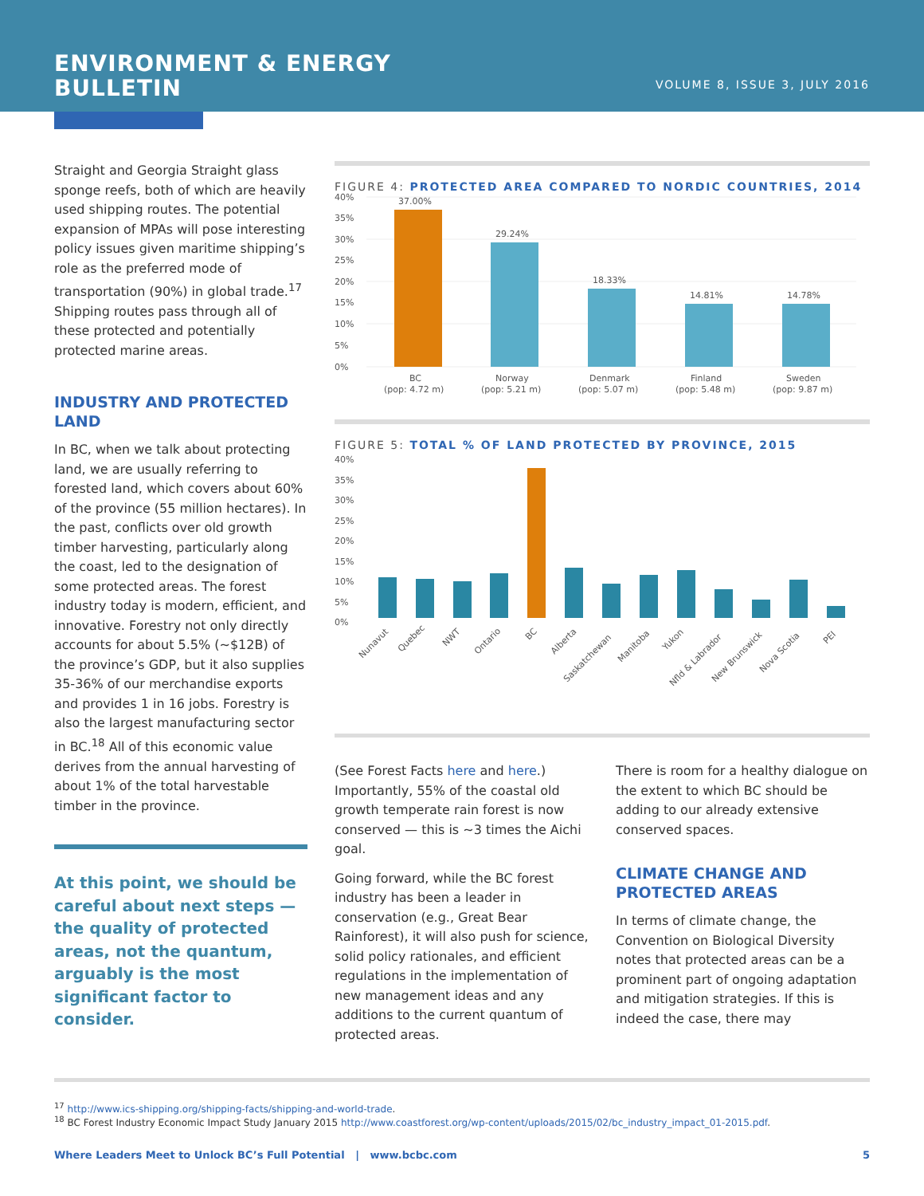ENVIRONMENT & ENERGY
BULLETIN
VOLUME 8, ISSUE 3, JULY 2016
Straight and Georgia Straight glass sponge reefs, both of which are heavily used shipping routes. The potential expansion of MPAs will pose interesting policy issues given maritime shipping’s role as the preferred mode of transportation (90%) in global trade.<sup>17</sup> Shipping routes pass through all of these protected and potentially protected marine areas.
INDUSTRY AND PROTECTED LAND
In BC, when we talk about protecting land, we are usually referring to forested land, which covers about 60% of the province (55 million hectares). In the past, conflicts over old growth timber harvesting, particularly along the coast, led to the designation of some protected areas. The forest industry today is modern, efficient, and innovative. Forestry not only directly accounts for about 5.5% (~$12B) of the province’s GDP, but it also supplies 35-36% of our merchandise exports and provides 1 in 16 jobs. Forestry is also the largest manufacturing sector in BC.<sup>18</sup> All of this economic value derives from the annual harvesting of about 1% of the total harvestable timber in the province.
At this point, we should be careful about next steps — the quality of protected areas, not the quantum, arguably is the most significant factor to consider.
FIGURE 4: PROTECTED AREA COMPARED TO NORDIC COUNTRIES, 2014
40%
35%
30%
25%
20%
15%
10%
5%
0%
37.00%
29.24%
18.33%
14.81%
14.78%
BC
(pop: 4.72 m)
Norway
(pop: 5.21 m)
Denmark
(pop: 5.07 m)
Finland
(pop: 5.48 m)
Sweden
(pop: 9.87 m)
FIGURE 5: TOTAL % OF LAND PROTECTED BY PROVINCE, 2015
40%
35%
30%
25%
20%
15%
10%
5%
0%
Nunavut
Quebec
NWT
Ontario
BC
Alberta
Saskatchewan
Manitoba
Yukon
Nfld & Labrador
New Brunswick
Nova Scotia
PEI
(See Forest Facts here and here.) Importantly, 55% of the coastal old growth temperate rain forest is now conserved — this is ~3 times the Aichi goal.
Going forward, while the BC forest industry has been a leader in conservation (e.g., Great Bear Rainforest), it will also push for science, solid policy rationales, and efficient regulations in the implementation of new management ideas and any additions to the current quantum of protected areas.
There is room for a healthy dialogue on the extent to which BC should be adding to our already extensive conserved spaces.
CLIMATE CHANGE AND PROTECTED AREAS
In terms of climate change, the Convention on Biological Diversity notes that protected areas can be a prominent part of ongoing adaptation and mitigation strategies. If this is indeed the case, there may
<sup>17</sup> http://www.ics-shipping.org/shipping-facts/shipping-and-world-trade.
<sup>18</sup> BC Forest Industry Economic Impact Study January 2015 http://www.coastforest.org/wp-content/uploads/2015/02/bc_industry_impact_01-2015.pdf.
Where Leaders Meet to Unlock BC’s Full Potential | www.bcbc.com 5